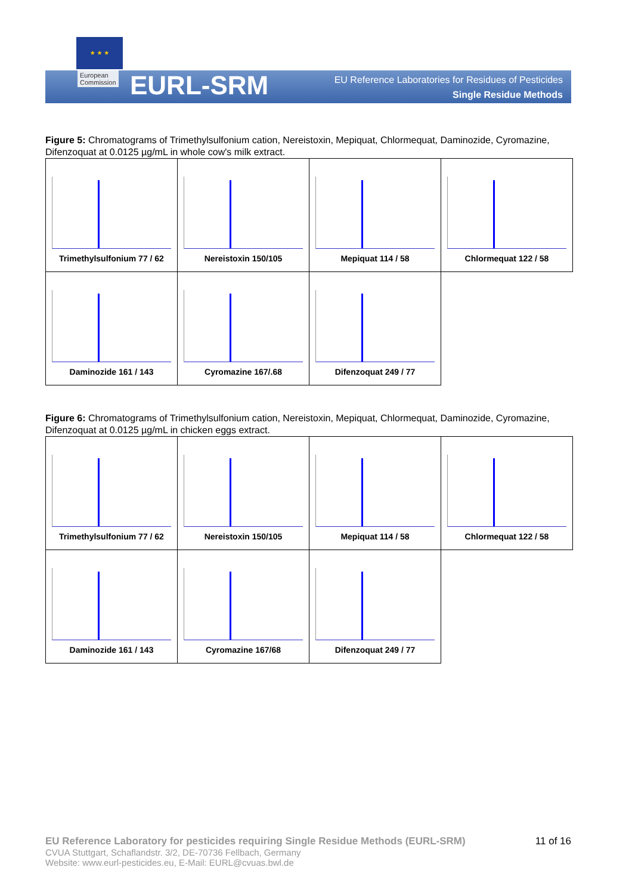★ ★ ★
European
Commission
EURL-SRM
EU Reference Laboratories for Residues of Pesticides
Single Residue Methods
Figure 5: Chromatograms of Trimethylsulfonium cation, Nereistoxin, Mepiquat, Chlormequat, Daminozide, Cyromazine, Difenzoquat at 0.0125 µg/mL in whole cow's milk extract.
| Trimethylsulfonium 77 / 62 | Nereistoxin 150/105 | Mepiquat 114 / 58 | Chlormequat 122 / 58 |
| Daminozide 161 / 143 | Cyromazine 167/.68 | Difenzoquat 249 / 77 | |
Figure 6: Chromatograms of Trimethylsulfonium cation, Nereistoxin, Mepiquat, Chlormequat, Daminozide, Cyromazine, Difenzoquat at 0.0125 µg/mL in chicken eggs extract.
| Trimethylsulfonium 77 / 62 | Nereistoxin 150/105 | Mepiquat 114 / 58 | Chlormequat 122 / 58 |
| Daminozide 161 / 143 | Cyromazine 167/68 | Difenzoquat 249 / 77 | |
EU Reference Laboratory for pesticides requiring Single Residue Methods (EURL-SRM) 11 of 16
CVUA Stuttgart, Schaflandstr. 3/2, DE-70736 Fellbach, Germany
Website: www.eurl-pesticides.eu, E-Mail: EURL@cvuas.bwl.de